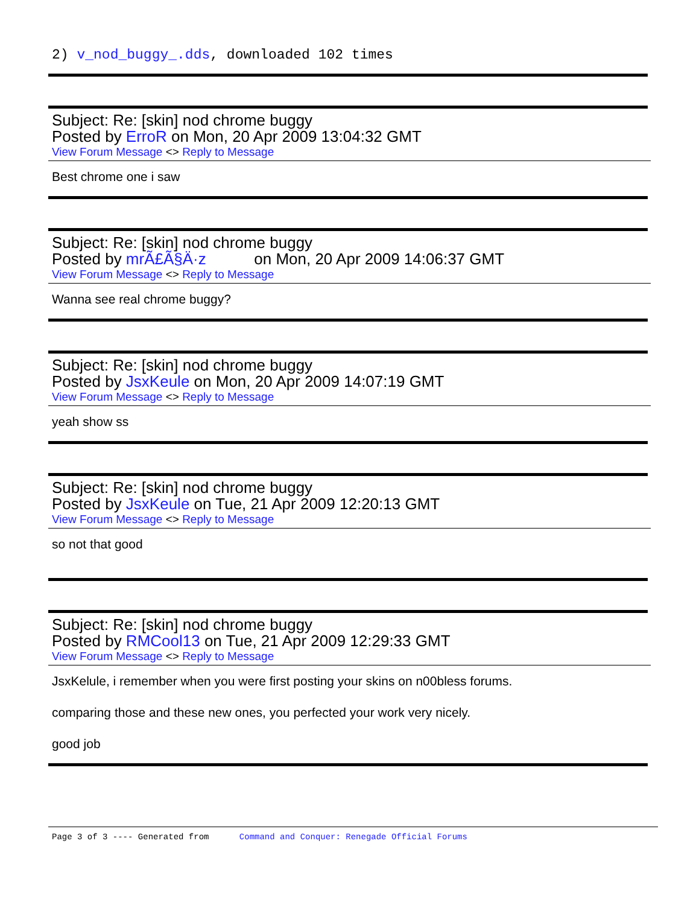2) v_nod_buggy_.dds, downloaded 102 times
Subject: Re: [skin] nod chrome buggy
Posted by ErroR on Mon, 20 Apr 2009 13:04:32 GMT
View Forum Message <> Reply to Message
Best chrome one i saw
Subject: Re: [skin] nod chrome buggy
Posted by mrÃ£Ã§Ä·z on Mon, 20 Apr 2009 14:06:37 GMT
View Forum Message <> Reply to Message
Wanna see real chrome buggy?
Subject: Re: [skin] nod chrome buggy
Posted by JsxKeule on Mon, 20 Apr 2009 14:07:19 GMT
View Forum Message <> Reply to Message
yeah show ss
Subject: Re: [skin] nod chrome buggy
Posted by JsxKeule on Tue, 21 Apr 2009 12:20:13 GMT
View Forum Message <> Reply to Message
so not that good
Subject: Re: [skin] nod chrome buggy
Posted by RMCool13 on Tue, 21 Apr 2009 12:29:33 GMT
View Forum Message <> Reply to Message
JsxKelule, i remember when you were first posting your skins on n00bless forums.
comparing those and these new ones, you perfected your work very nicely.
good job
Page 3 of 3 ---- Generated from Command and Conquer: Renegade Official Forums